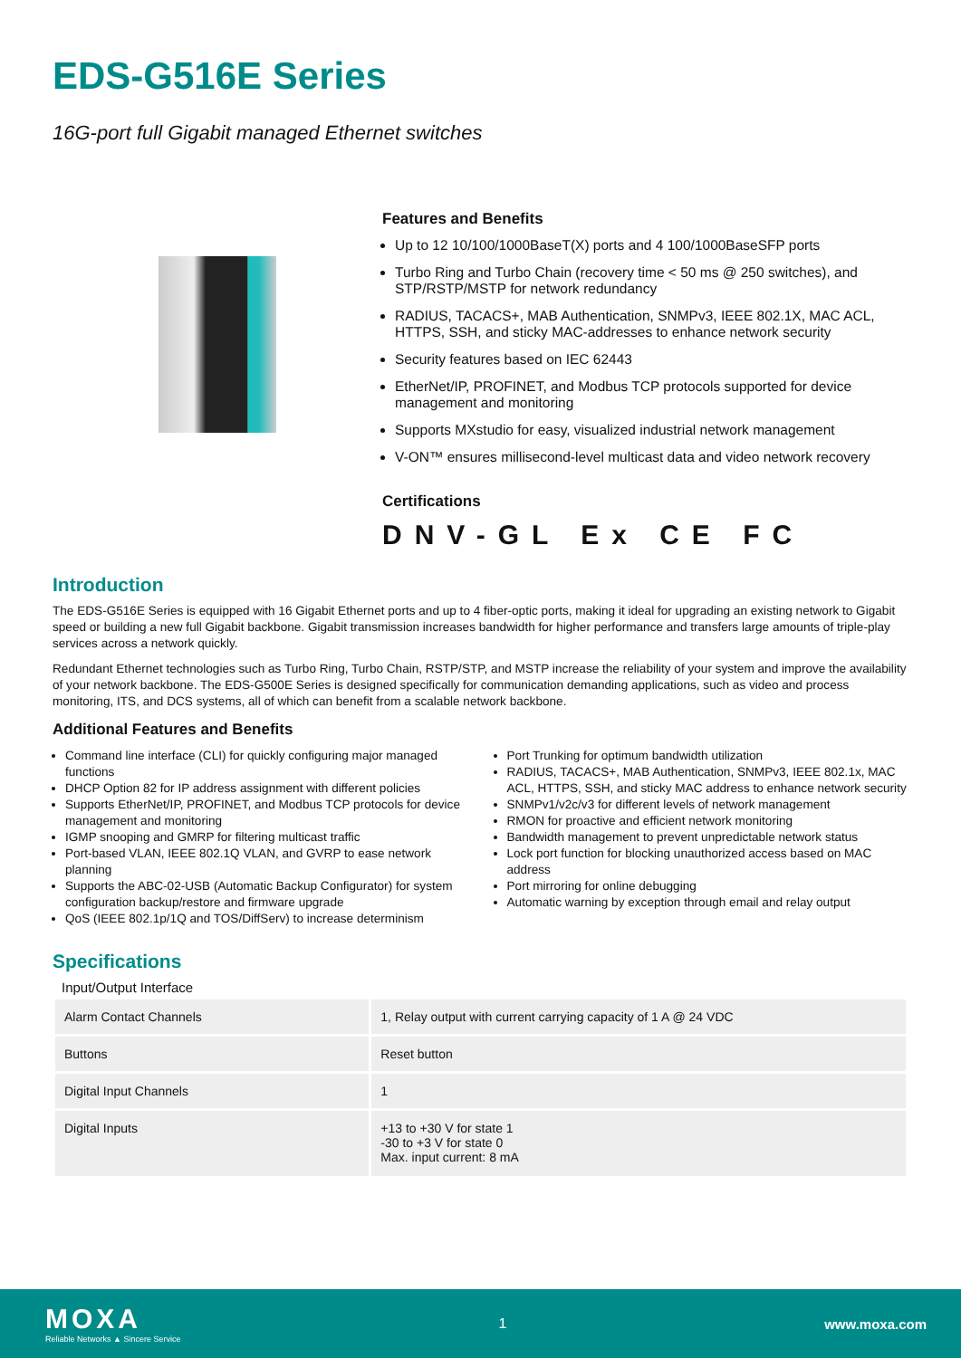EDS-G516E Series
16G-port full Gigabit managed Ethernet switches
Features and Benefits
Up to 12 10/100/1000BaseT(X) ports and 4 100/1000BaseSFP ports
Turbo Ring and Turbo Chain (recovery time < 50 ms @ 250 switches), and STP/RSTP/MSTP for network redundancy
RADIUS, TACACS+, MAB Authentication, SNMPv3, IEEE 802.1X, MAC ACL, HTTPS, SSH, and sticky MAC-addresses to enhance network security
Security features based on IEC 62443
EtherNet/IP, PROFINET, and Modbus TCP protocols supported for device management and monitoring
Supports MXstudio for easy, visualized industrial network management
V-ON™ ensures millisecond-level multicast data and video network recovery
Certifications
DNV-GL Ex CE FC
Introduction
The EDS-G516E Series is equipped with 16 Gigabit Ethernet ports and up to 4 fiber-optic ports, making it ideal for upgrading an existing network to Gigabit speed or building a new full Gigabit backbone. Gigabit transmission increases bandwidth for higher performance and transfers large amounts of triple-play services across a network quickly.
Redundant Ethernet technologies such as Turbo Ring, Turbo Chain, RSTP/STP, and MSTP increase the reliability of your system and improve the availability of your network backbone. The EDS-G500E Series is designed specifically for communication demanding applications, such as video and process monitoring, ITS, and DCS systems, all of which can benefit from a scalable network backbone.
Additional Features and Benefits
Command line interface (CLI) for quickly configuring major managed functions
DHCP Option 82 for IP address assignment with different policies
Supports EtherNet/IP, PROFINET, and Modbus TCP protocols for device management and monitoring
IGMP snooping and GMRP for filtering multicast traffic
Port-based VLAN, IEEE 802.1Q VLAN, and GVRP to ease network planning
Supports the ABC-02-USB (Automatic Backup Configurator) for system configuration backup/restore and firmware upgrade
QoS (IEEE 802.1p/1Q and TOS/DiffServ) to increase determinism
Port Trunking for optimum bandwidth utilization
RADIUS, TACACS+, MAB Authentication, SNMPv3, IEEE 802.1x, MAC ACL, HTTPS, SSH, and sticky MAC address to enhance network security
SNMPv1/v2c/v3 for different levels of network management
RMON for proactive and efficient network monitoring
Bandwidth management to prevent unpredictable network status
Lock port function for blocking unauthorized access based on MAC address
Port mirroring for online debugging
Automatic warning by exception through email and relay output
Specifications
Input/Output Interface
| Alarm Contact Channels | 1, Relay output with current carrying capacity of 1 A @ 24 VDC |
| Buttons | Reset button |
| Digital Input Channels | 1 |
| Digital Inputs | +13 to +30 V for state 1 -30 to +3 V for state 0 Max. input current: 8 mA |
MOXA
Reliable Networks ▲ Sincere Service
1 www.moxa.com